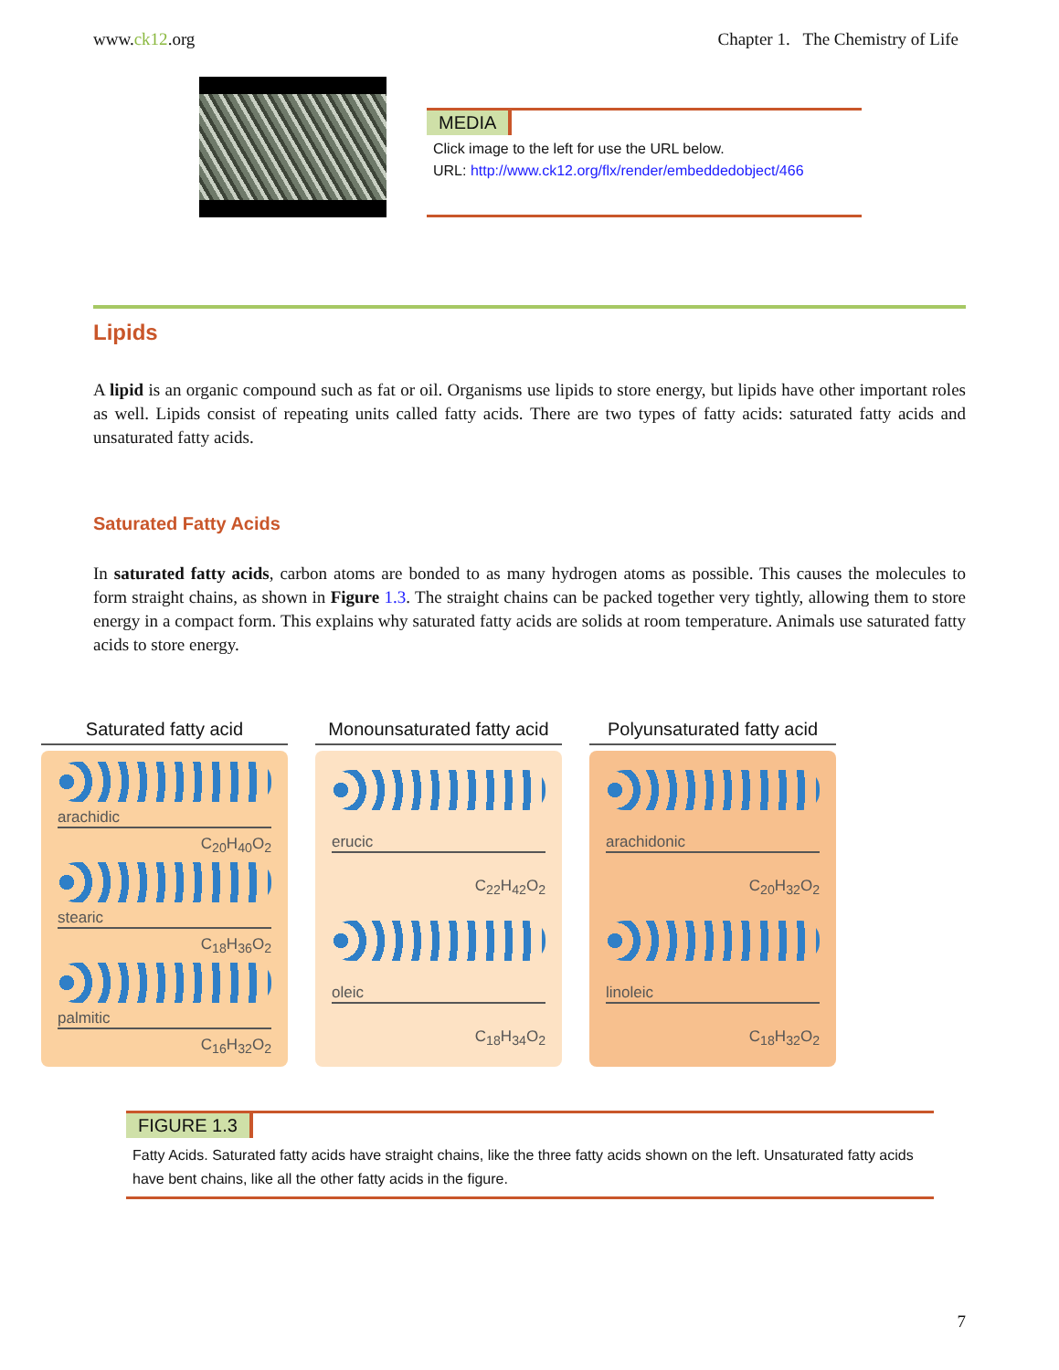www.ck12.org Chapter 1. The Chemistry of Life
MEDIA
Click image to the left for use the URL below.
URL: http://www.ck12.org/flx/render/embeddedobject/466
Lipids
A lipid is an organic compound such as fat or oil. Organisms use lipids to store energy, but lipids have other important roles as well. Lipids consist of repeating units called fatty acids. There are two types of fatty acids: saturated fatty acids and unsaturated fatty acids.
Saturated Fatty Acids
In saturated fatty acids, carbon atoms are bonded to as many hydrogen atoms as possible. This causes the molecules to form straight chains, as shown in Figure 1.3. The straight chains can be packed together very tightly, allowing them to store energy in a compact form. This explains why saturated fatty acids are solids at room temperature. Animals use saturated fatty acids to store energy.
Saturated fatty acid
arachidic
C<sub>20</sub>H<sub>40</sub>O<sub>2</sub>
stearic
C<sub>18</sub>H<sub>36</sub>O<sub>2</sub>
palmitic
C<sub>16</sub>H<sub>32</sub>O<sub>2</sub>
Monounsaturated fatty acid
erucic
C<sub>22</sub>H<sub>42</sub>O<sub>2</sub>
oleic
C<sub>18</sub>H<sub>34</sub>O<sub>2</sub>
Polyunsaturated fatty acid
arachidonic
C<sub>20</sub>H<sub>32</sub>O<sub>2</sub>
linoleic
C<sub>18</sub>H<sub>32</sub>O<sub>2</sub>
FIGURE 1.3
Fatty Acids. Saturated fatty acids have straight chains, like the three fatty acids shown on the left. Unsaturated fatty acids have bent chains, like all the other fatty acids in the figure.
7